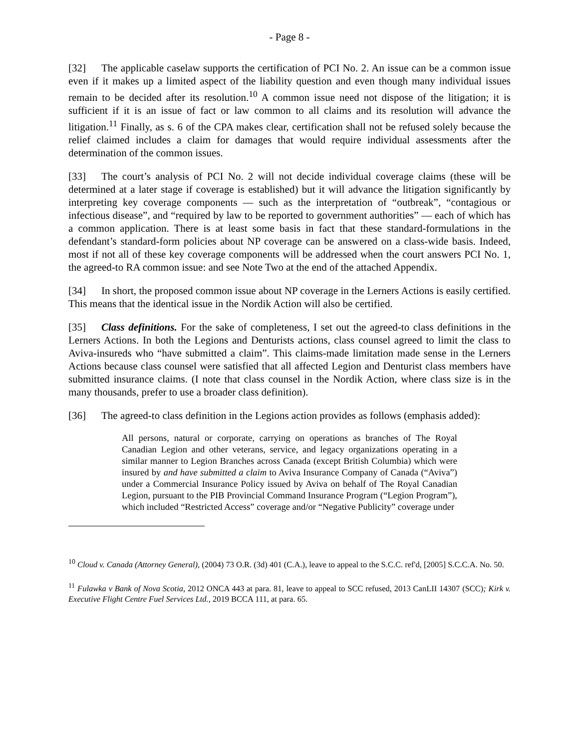- Page 8 -
[32] The applicable caselaw supports the certification of PCI No. 2. An issue can be a common issue even if it makes up a limited aspect of the liability question and even though many individual issues remain to be decided after its resolution.<sup>10</sup> A common issue need not dispose of the litigation; it is sufficient if it is an issue of fact or law common to all claims and its resolution will advance the litigation.<sup>11</sup> Finally, as s. 6 of the CPA makes clear, certification shall not be refused solely because the relief claimed includes a claim for damages that would require individual assessments after the determination of the common issues.
[33] The court’s analysis of PCI No. 2 will not decide individual coverage claims (these will be determined at a later stage if coverage is established) but it will advance the litigation significantly by interpreting key coverage components — such as the interpretation of “outbreak”, “contagious or infectious disease”, and “required by law to be reported to government authorities” — each of which has a common application. There is at least some basis in fact that these standard-formulations in the defendant’s standard-form policies about NP coverage can be answered on a class-wide basis. Indeed, most if not all of these key coverage components will be addressed when the court answers PCI No. 1, the agreed-to RA common issue: and see Note Two at the end of the attached Appendix.
[34] In short, the proposed common issue about NP coverage in the Lerners Actions is easily certified. This means that the identical issue in the Nordik Action will also be certified.
[35] Class definitions. For the sake of completeness, I set out the agreed-to class definitions in the Lerners Actions. In both the Legions and Denturists actions, class counsel agreed to limit the class to Aviva-insureds who “have submitted a claim”. This claims-made limitation made sense in the Lerners Actions because class counsel were satisfied that all affected Legion and Denturist class members have submitted insurance claims. (I note that class counsel in the Nordik Action, where class size is in the many thousands, prefer to use a broader class definition).
[36] The agreed-to class definition in the Legions action provides as follows (emphasis added):
All persons, natural or corporate, carrying on operations as branches of The Royal Canadian Legion and other veterans, service, and legacy organizations operating in a similar manner to Legion Branches across Canada (except British Columbia) which were insured by and have submitted a claim to Aviva Insurance Company of Canada (“Aviva”) under a Commercial Insurance Policy issued by Aviva on behalf of The Royal Canadian Legion, pursuant to the PIB Provincial Command Insurance Program (“Legion Program”), which included “Restricted Access” coverage and/or “Negative Publicity” coverage under
<sup>10</sup> Cloud v. Canada (Attorney General), (2004) 73 O.R. (3d) 401 (C.A.), leave to appeal to the S.C.C. ref'd, [2005] S.C.C.A. No. 50.
<sup>11</sup> Fulawka v Bank of Nova Scotia, 2012 ONCA 443 at para. 81, leave to appeal to SCC refused, 2013 CanLII 14307 (SCC); Kirk v. Executive Flight Centre Fuel Services Ltd., 2019 BCCA 111, at para. 65.